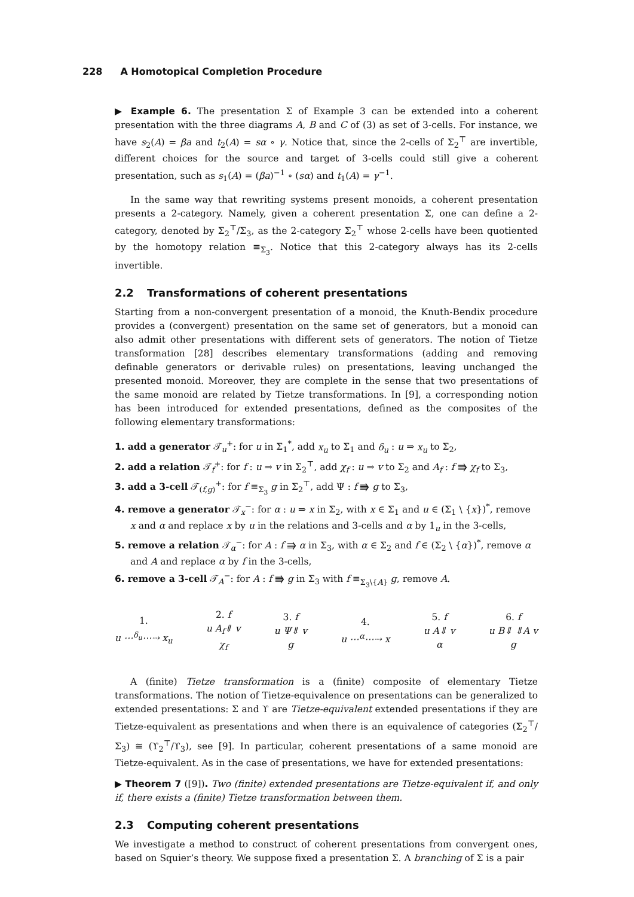228 A Homotopical Completion Procedure
▶ Example 6. The presentation Σ of Example 3 can be extended into a coherent presentation with the three diagrams A, B and C of (3) as set of 3-cells. For instance, we have s<sub>2</sub>(A) = βa and t<sub>2</sub>(A) = sα ∘ γ. Notice that, since the 2-cells of Σ<sub>2</sub><sup>⊤</sup> are invertible, different choices for the source and target of 3-cells could still give a coherent presentation, such as s<sub>1</sub>(A) = (βa)<sup>−1</sup> ∘ (sα) and t<sub>1</sub>(A) = γ<sup>−1</sup>.
In the same way that rewriting systems present monoids, a coherent presentation presents a 2-category. Namely, given a coherent presentation Σ, one can define a 2-category, denoted by Σ<sub>2</sub><sup>⊤</sup>/Σ<sub>3</sub>, as the 2-category Σ<sub>2</sub><sup>⊤</sup> whose 2-cells have been quotiented by the homotopy relation ≡<sub>Σ<sub>3</sub></sub>. Notice that this 2-category always has its 2-cells invertible.
2.2 Transformations of coherent presentations
Starting from a non-convergent presentation of a monoid, the Knuth-Bendix procedure provides a (convergent) presentation on the same set of generators, but a monoid can also admit other presentations with different sets of generators. The notion of Tietze transformation [28] describes elementary transformations (adding and removing definable generators or derivable rules) on presentations, leaving unchanged the presented monoid. Moreover, they are complete in the sense that two presentations of the same monoid are related by Tietze transformations. In [9], a corresponding notion has been introduced for extended presentations, defined as the composites of the following elementary transformations:
1. add a generator 𝒯<sub>u</sub><sup>+</sup>: for u in Σ<sub>1</sub><sup>*</sup>, add x<sub>u</sub> to Σ<sub>1</sub> and δ<sub>u</sub> : u ⇒ x<sub>u</sub> to Σ<sub>2</sub>,
2. add a relation 𝒯<sub>f</sub><sup>+</sup>: for f : u ⇒ v in Σ<sub>2</sub><sup>⊤</sup>, add χ<sub>f</sub> : u ⇒ v to Σ<sub>2</sub> and A<sub>f</sub> : f ⭆ χ<sub>f</sub> to Σ<sub>3</sub>,
3. add a 3-cell 𝒯<sub>(f,g)</sub><sup>+</sup>: for f ≡<sub>Σ<sub>3</sub></sub> g in Σ<sub>2</sub><sup>⊤</sup>, add Ψ : f ⭆ g to Σ<sub>3</sub>,
4. remove a generator 𝒯<sub>x</sub><sup>−</sup>: for α : u ⇒ x in Σ<sub>2</sub>, with x ∈ Σ<sub>1</sub> and u ∈ (Σ<sub>1</sub> \ {x})<sup>*</sup>, remove x and α and replace x by u in the relations and 3-cells and α by 1<sub>u</sub> in the 3-cells,
5. remove a relation 𝒯<sub>α</sub><sup>−</sup>: for A : f ⭆ α in Σ<sub>3</sub>, with α ∈ Σ<sub>2</sub> and f ∈ (Σ<sub>2</sub> \ {α})<sup>*</sup>, remove α and A and replace α by f in the 3-cells,
6. remove a 3-cell 𝒯<sub>A</sub><sup>−</sup>: for A : f ⭆ g in Σ<sub>3</sub> with f ≡<sub>Σ<sub>3</sub>\{A}</sub> g, remove A.
1.
u ⋯<sup>δ<sub>u</sub></sup>⋯⇢ x<sub>u</sub>
2. f
u A<sub>f</sub>⇓ v
χ<sub>f</sub>
3. f
u Ψ⇓ v
g
4.
u ⋯<sup>α</sup>⋯⇢ x
5. f
u A⇓ v
α
6. f
u B⇓ ⇓A v
g
A (finite) Tietze transformation is a (finite) composite of elementary Tietze transformations. The notion of Tietze-equivalence on presentations can be generalized to extended presentations: Σ and ϒ are Tietze-equivalent extended presentations if they are Tietze-equivalent as presentations and when there is an equivalence of categories (Σ<sub>2</sub><sup>⊤</sup>/Σ<sub>3</sub>) ≅ (ϒ<sub>2</sub><sup>⊤</sup>/ϒ<sub>3</sub>), see [9]. In particular, coherent presentations of a same monoid are Tietze-equivalent. As in the case of presentations, we have for extended presentations:
▶ Theorem 7 ([9]). Two (finite) extended presentations are Tietze-equivalent if, and only if, there exists a (finite) Tietze transformation between them.
2.3 Computing coherent presentations
We investigate a method to construct of coherent presentations from convergent ones, based on Squier’s theory. We suppose fixed a presentation Σ. A branching of Σ is a pair